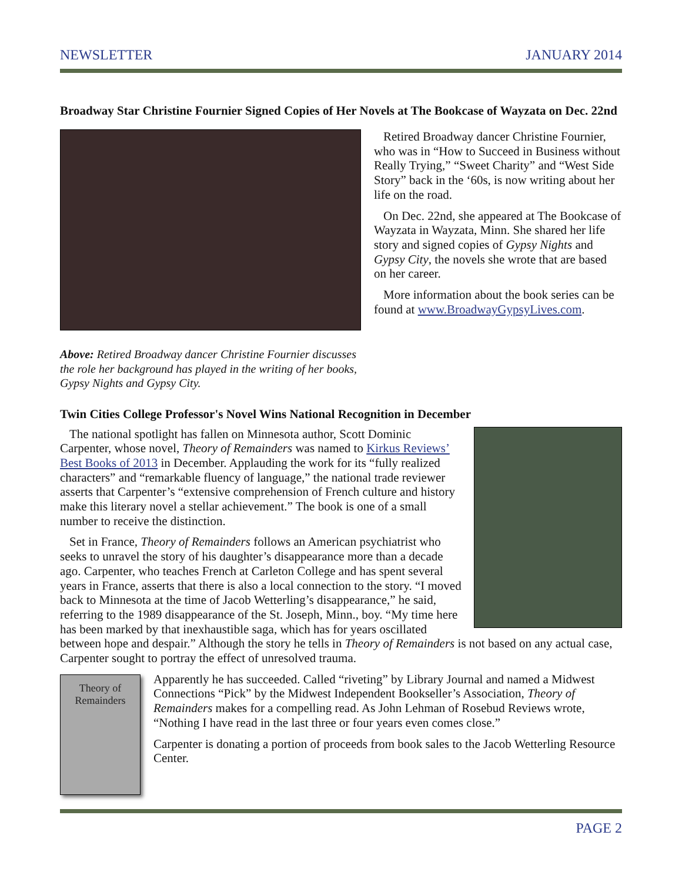NEWSLETTER JANUARY 2014
Broadway Star Christine Fournier Signed Copies of Her Novels at The Bookcase of Wayzata on Dec. 22nd
Retired Broadway dancer Christine Fournier, who was in “How to Succeed in Business without Really Trying,” “Sweet Charity” and “West Side Story” back in the ‘60s, is now writing about her life on the road.
On Dec. 22nd, she appeared at The Bookcase of Wayzata in Wayzata, Minn. She shared her life story and signed copies of Gypsy Nights and Gypsy City, the novels she wrote that are based on her career.
More information about the book series can be found at www.BroadwayGypsyLives.com.
Above: Retired Broadway dancer Christine Fournier discusses the role her background has played in the writing of her books, Gypsy Nights and Gypsy City.
Twin Cities College Professor's Novel Wins National Recognition in December
The national spotlight has fallen on Minnesota author, Scott Dominic Carpenter, whose novel, Theory of Remainders was named to Kirkus Reviews’ Best Books of 2013 in December. Applauding the work for its “fully realized characters” and “remarkable fluency of language,” the national trade reviewer asserts that Carpenter’s “extensive comprehension of French culture and history make this literary novel a stellar achievement.” The book is one of a small number to receive the distinction.
Set in France, Theory of Remainders follows an American psychiatrist who seeks to unravel the story of his daughter’s disappearance more than a decade ago. Carpenter, who teaches French at Carleton College and has spent several years in France, asserts that there is also a local connection to the story. “I moved back to Minnesota at the time of Jacob Wetterling’s disappearance,” he said, referring to the 1989 disappearance of the St. Joseph, Minn., boy. “My time here has been marked by that inexhaustible saga, which has for years oscillated between hope and despair.” Although the story he tells in Theory of Remainders is not based on any actual case, Carpenter sought to portray the effect of unresolved trauma.
Theory of Remainders
Apparently he has succeeded. Called “riveting” by Library Journal and named a Midwest Connections “Pick” by the Midwest Independent Bookseller’s Association, Theory of Remainders makes for a compelling read. As John Lehman of Rosebud Reviews wrote, “Nothing I have read in the last three or four years even comes close.”
Carpenter is donating a portion of proceeds from book sales to the Jacob Wetterling Resource Center.
PAGE 2